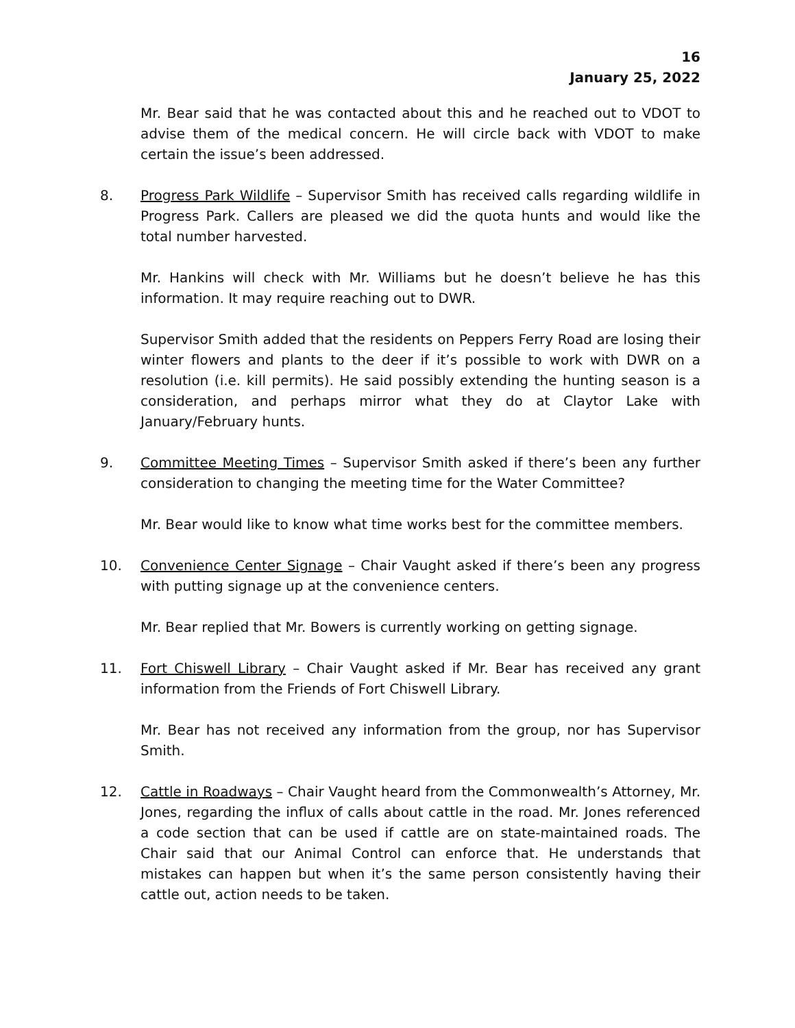16
January 25, 2022
Mr. Bear said that he was contacted about this and he reached out to VDOT to advise them of the medical concern. He will circle back with VDOT to make certain the issue’s been addressed.
8. Progress Park Wildlife – Supervisor Smith has received calls regarding wildlife in Progress Park. Callers are pleased we did the quota hunts and would like the total number harvested.
Mr. Hankins will check with Mr. Williams but he doesn’t believe he has this information. It may require reaching out to DWR.
Supervisor Smith added that the residents on Peppers Ferry Road are losing their winter flowers and plants to the deer if it’s possible to work with DWR on a resolution (i.e. kill permits). He said possibly extending the hunting season is a consideration, and perhaps mirror what they do at Claytor Lake with January/February hunts.
9. Committee Meeting Times – Supervisor Smith asked if there’s been any further consideration to changing the meeting time for the Water Committee?
Mr. Bear would like to know what time works best for the committee members.
10. Convenience Center Signage – Chair Vaught asked if there’s been any progress with putting signage up at the convenience centers.
Mr. Bear replied that Mr. Bowers is currently working on getting signage.
11. Fort Chiswell Library – Chair Vaught asked if Mr. Bear has received any grant information from the Friends of Fort Chiswell Library.
Mr. Bear has not received any information from the group, nor has Supervisor Smith.
12. Cattle in Roadways – Chair Vaught heard from the Commonwealth’s Attorney, Mr. Jones, regarding the influx of calls about cattle in the road. Mr. Jones referenced a code section that can be used if cattle are on state-maintained roads. The Chair said that our Animal Control can enforce that. He understands that mistakes can happen but when it’s the same person consistently having their cattle out, action needs to be taken.